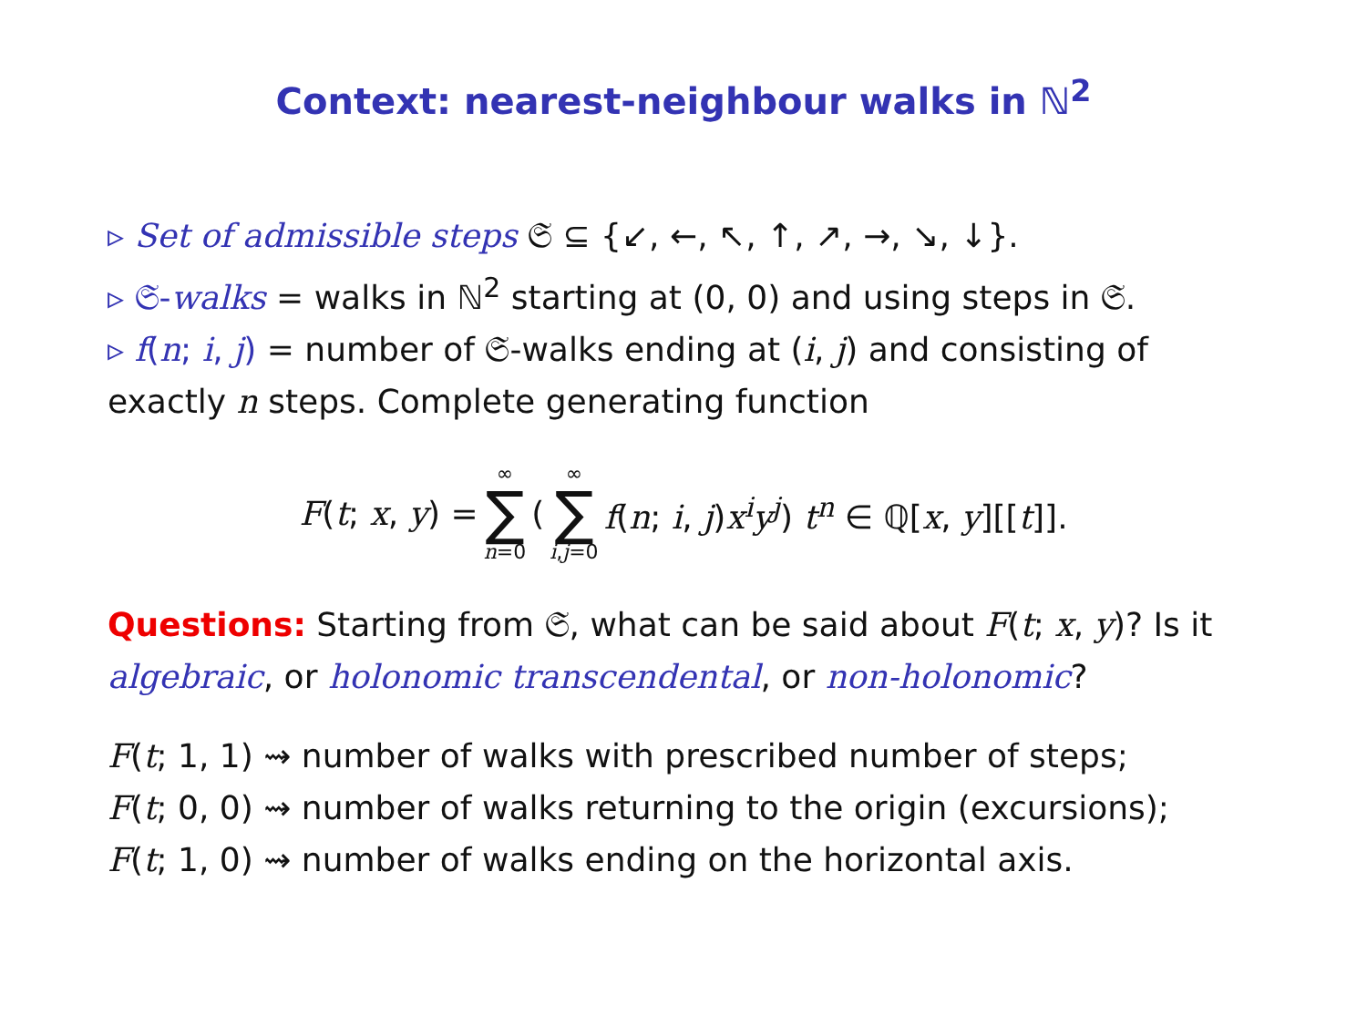Context: nearest-neighbour walks in ℕ<sup>2</sup>
▹ Set of admissible steps 𝔖 ⊆ {↙, ←, ↖, ↑, ↗, →, ↘, ↓}.
▹ 𝔖-walks = walks in ℕ<sup>2</sup> starting at (0, 0) and using steps in 𝔖.
▹ f(n; i, j) = number of 𝔖-walks ending at (i, j) and consisting of exactly n steps. Complete generating function
F(t; x, y) = ∞ ∑ n=0 ( ∞ ∑ i,j=0 f(n; i, j)x<sup>i</sup>y<sup>j</sup>) t<sup>n</sup> ∈ ℚ[x, y][[t]].
Questions: Starting from 𝔖, what can be said about F(t; x, y)? Is it algebraic, or holonomic transcendental, or non-holonomic?
F(t; 1, 1) ⇝ number of walks with prescribed number of steps;
F(t; 0, 0) ⇝ number of walks returning to the origin (excursions);
F(t; 1, 0) ⇝ number of walks ending on the horizontal axis.